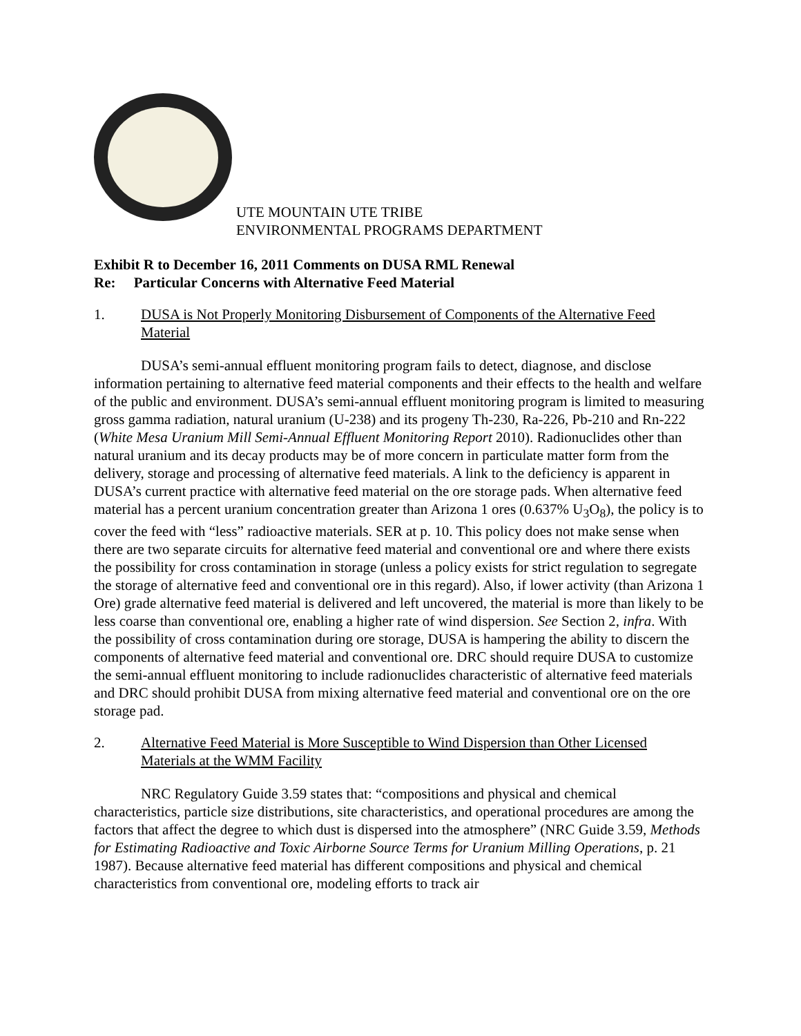UTE MOUNTAIN UTE TRIBE
ENVIRONMENTAL PROGRAMS DEPARTMENT
Exhibit R to December 16, 2011 Comments on DUSA RML Renewal
Re: Particular Concerns with Alternative Feed Material
1. DUSA is Not Properly Monitoring Disbursement of Components of the Alternative Feed Material
DUSA’s semi-annual effluent monitoring program fails to detect, diagnose, and disclose information pertaining to alternative feed material components and their effects to the health and welfare of the public and environment. DUSA’s semi-annual effluent monitoring program is limited to measuring gross gamma radiation, natural uranium (U-238) and its progeny Th-230, Ra-226, Pb-210 and Rn-222 (White Mesa Uranium Mill Semi-Annual Effluent Monitoring Report 2010). Radionuclides other than natural uranium and its decay products may be of more concern in particulate matter form from the delivery, storage and processing of alternative feed materials. A link to the deficiency is apparent in DUSA’s current practice with alternative feed material on the ore storage pads. When alternative feed material has a percent uranium concentration greater than Arizona 1 ores (0.637% U<sub>3</sub>O<sub>8</sub>), the policy is to cover the feed with “less” radioactive materials. SER at p. 10. This policy does not make sense when there are two separate circuits for alternative feed material and conventional ore and where there exists the possibility for cross contamination in storage (unless a policy exists for strict regulation to segregate the storage of alternative feed and conventional ore in this regard). Also, if lower activity (than Arizona 1 Ore) grade alternative feed material is delivered and left uncovered, the material is more than likely to be less coarse than conventional ore, enabling a higher rate of wind dispersion. See Section 2, infra. With the possibility of cross contamination during ore storage, DUSA is hampering the ability to discern the components of alternative feed material and conventional ore. DRC should require DUSA to customize the semi-annual effluent monitoring to include radionuclides characteristic of alternative feed materials and DRC should prohibit DUSA from mixing alternative feed material and conventional ore on the ore storage pad.
2. Alternative Feed Material is More Susceptible to Wind Dispersion than Other Licensed Materials at the WMM Facility
NRC Regulatory Guide 3.59 states that: “compositions and physical and chemical characteristics, particle size distributions, site characteristics, and operational procedures are among the factors that affect the degree to which dust is dispersed into the atmosphere” (NRC Guide 3.59, Methods for Estimating Radioactive and Toxic Airborne Source Terms for Uranium Milling Operations, p. 21 1987). Because alternative feed material has different compositions and physical and chemical characteristics from conventional ore, modeling efforts to track air